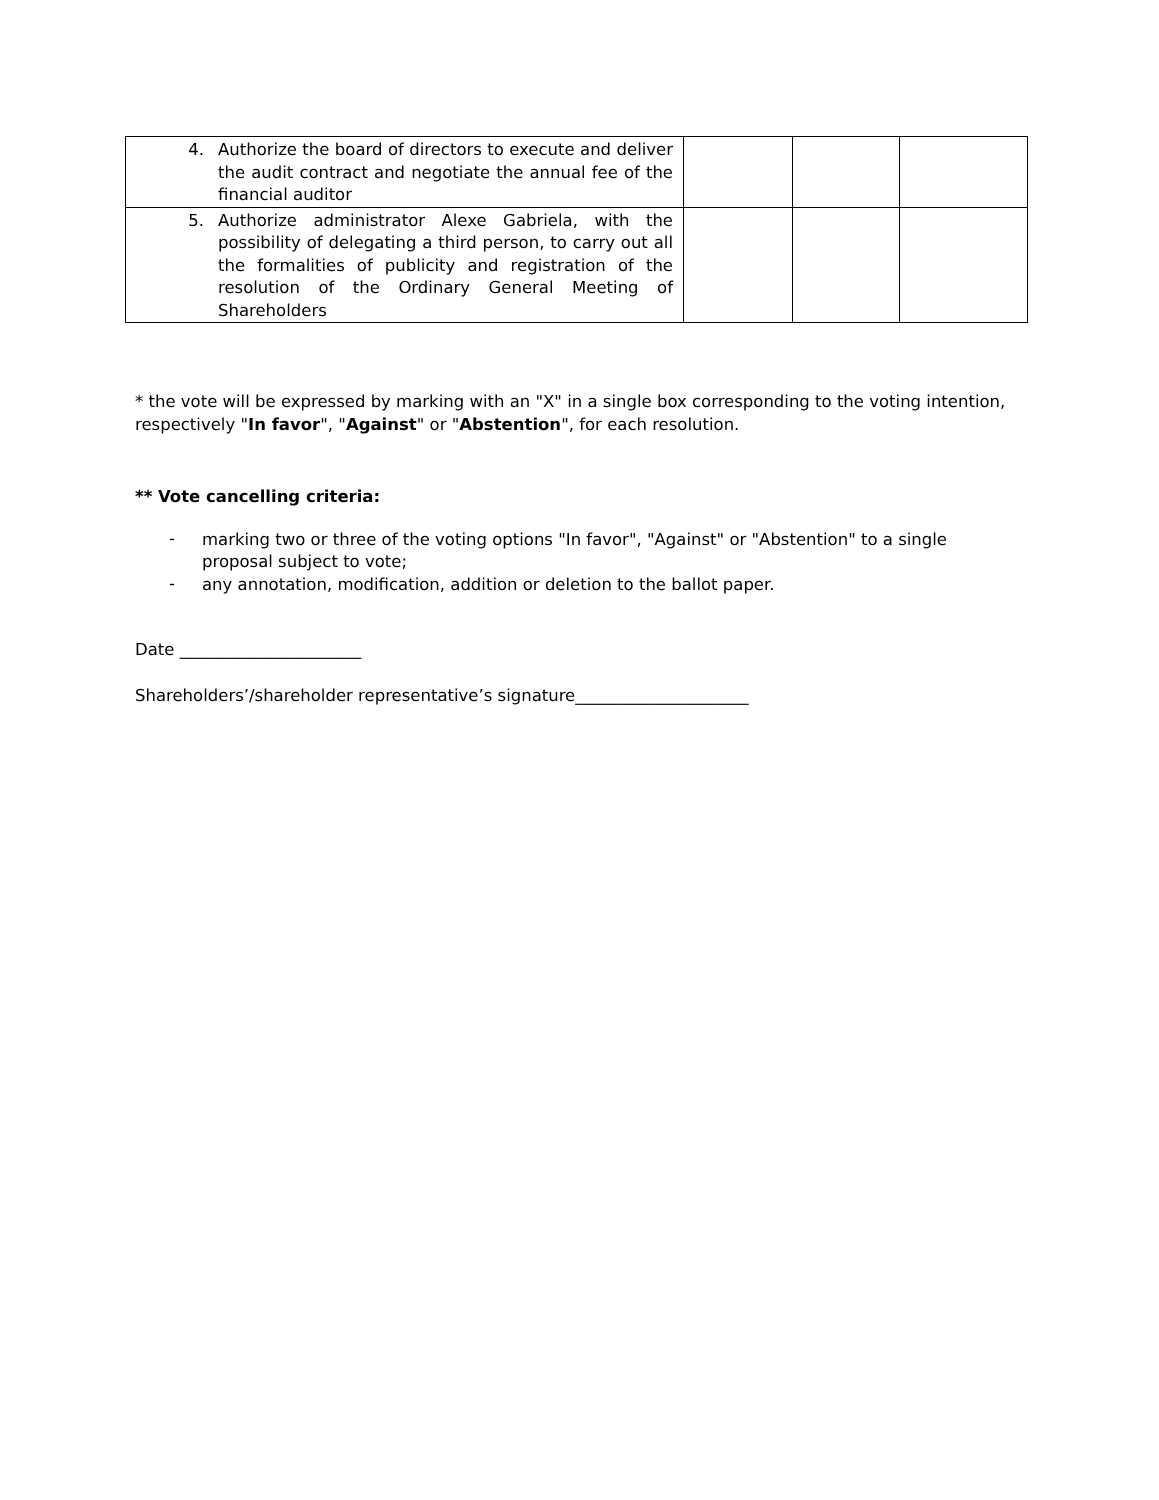| 4. Authorize the board of directors to execute and deliver the audit contract and negotiate the annual fee of the financial auditor | | | |
| 5. Authorize administrator Alexe Gabriela, with the possibility of delegating a third person, to carry out all the formalities of publicity and registration of the resolution of the Ordinary General Meeting of Shareholders | | | |
* the vote will be expressed by marking with an "X" in a single box corresponding to the voting intention, respectively "In favor", "Against" or "Abstention", for each resolution.
** Vote cancelling criteria:
-
marking two or three of the voting options "In favor", "Against" or "Abstention" to a single proposal subject to vote;
-
any annotation, modification, addition or deletion to the ballot paper.
Date ______________________
Shareholders’/shareholder representative’s signature_____________________